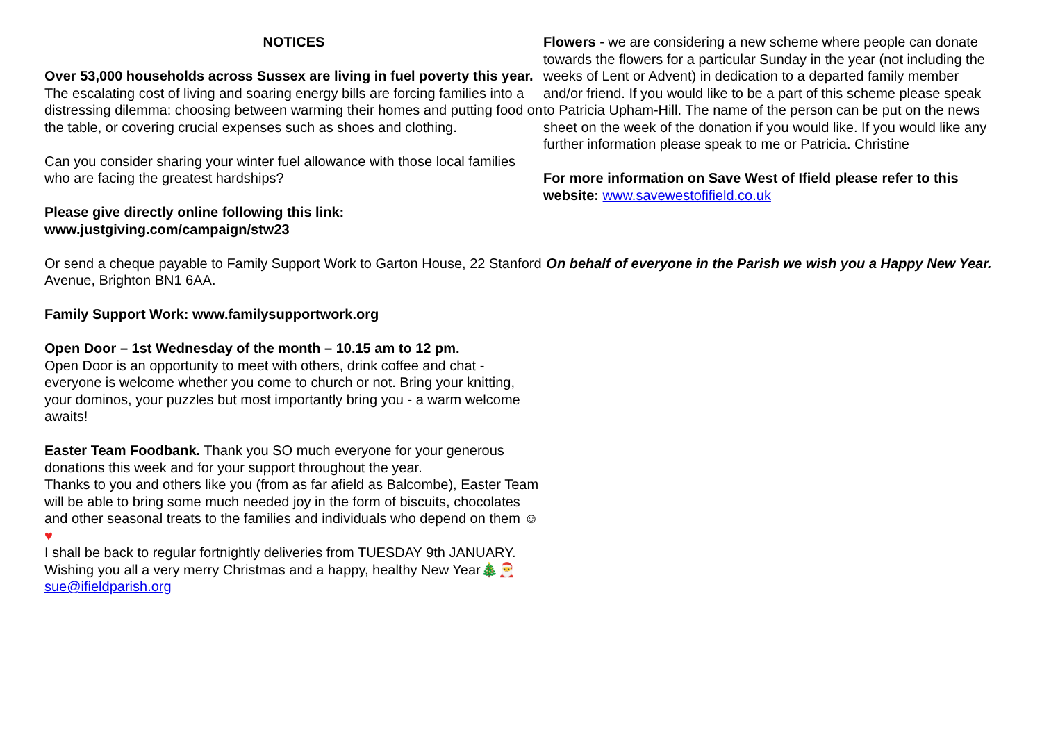NOTICES
Over 53,000 households across Sussex are living in fuel poverty this year. The escalating cost of living and soaring energy bills are forcing families into a distressing dilemma: choosing between warming their homes and putting food on the table, or covering crucial expenses such as shoes and clothing.
Can you consider sharing your winter fuel allowance with those local families who are facing the greatest hardships?
Please give directly online following this link:
www.justgiving.com/campaign/stw23
Or send a cheque payable to Family Support Work to Garton House, 22 Stanford Avenue, Brighton BN1 6AA.
Family Support Work: www.familysupportwork.org
Open Door – 1st Wednesday of the month – 10.15 am to 12 pm.
Open Door is an opportunity to meet with others, drink coffee and chat - everyone is welcome whether you come to church or not. Bring your knitting, your dominos, your puzzles but most importantly bring you - a warm welcome awaits!
Easter Team Foodbank. Thank you SO much everyone for your generous donations this week and for your support throughout the year.
Thanks to you and others like you (from as far afield as Balcombe), Easter Team will be able to bring some much needed joy in the form of biscuits, chocolates and other seasonal treats to the families and individuals who depend on them ☺♥
I shall be back to regular fortnightly deliveries from TUESDAY 9th JANUARY.
Wishing you all a very merry Christmas and a happy, healthy New Year🎄🎅
sue@ifieldparish.org
Flowers - we are considering a new scheme where people can donate towards the flowers for a particular Sunday in the year (not including the weeks of Lent or Advent) in dedication to a departed family member and/or friend. If you would like to be a part of this scheme please speak to Patricia Upham-Hill. The name of the person can be put on the news sheet on the week of the donation if you would like. If you would like any further information please speak to me or Patricia. Christine
For more information on Save West of Ifield please refer to this website: www.savewestofifield.co.uk
On behalf of everyone in the Parish we wish you a Happy New Year.